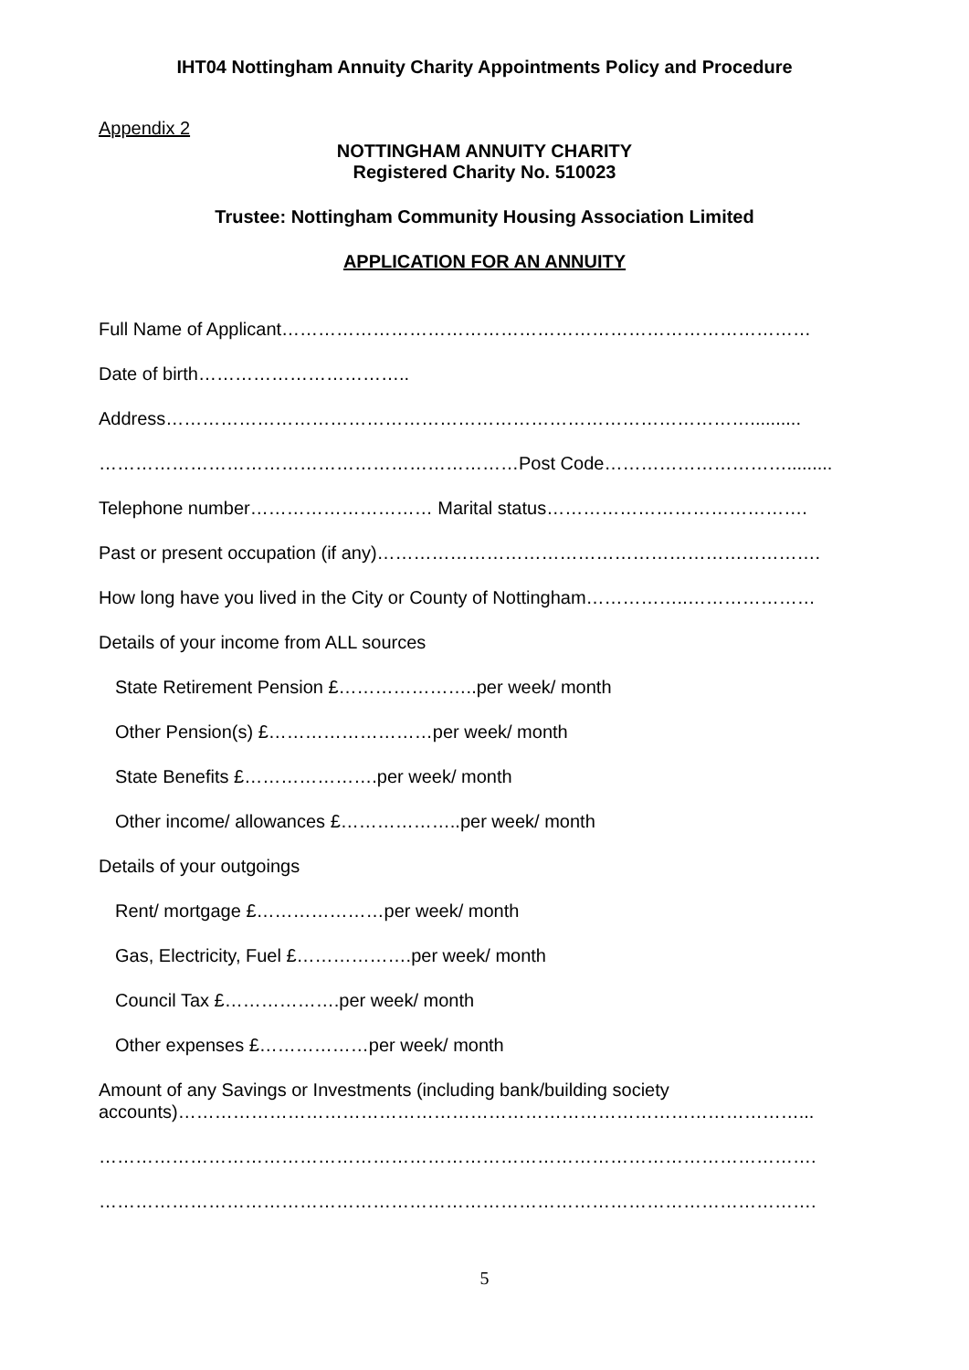IHT04 Nottingham Annuity Charity Appointments Policy and Procedure
Appendix 2
NOTTINGHAM ANNUITY CHARITY
Registered Charity No. 510023
Trustee: Nottingham Community Housing Association Limited
APPLICATION FOR AN ANNUITY
Full Name of Applicant……………………………………………………………………………
Date of birth……………………………..
Address……………………………………………………………………………………..........
……………………………………………………………Post Code………………………….........
Telephone number………………………… Marital status…………………………………….
Past or present occupation (if any)……………………………………………………………….
How long have you lived in the City or County of Nottingham……………..…………………
Details of your income from ALL sources
State Retirement Pension £…………………..per week/ month
Other Pension(s) £………………………per week/ month
State Benefits £………………….per week/ month
Other income/ allowances £………………..per week/ month
Details of your outgoings
Rent/ mortgage £…………………per week/ month
Gas, Electricity, Fuel £……………….per week/ month
Council Tax £……………….per week/ month
Other expenses £………………per week/ month
Amount of any Savings or Investments (including bank/building society accounts)…………………………………………………………………………………………...
……………………………………………………………………………………………………….
……………………………………………………………………………………………………….
5